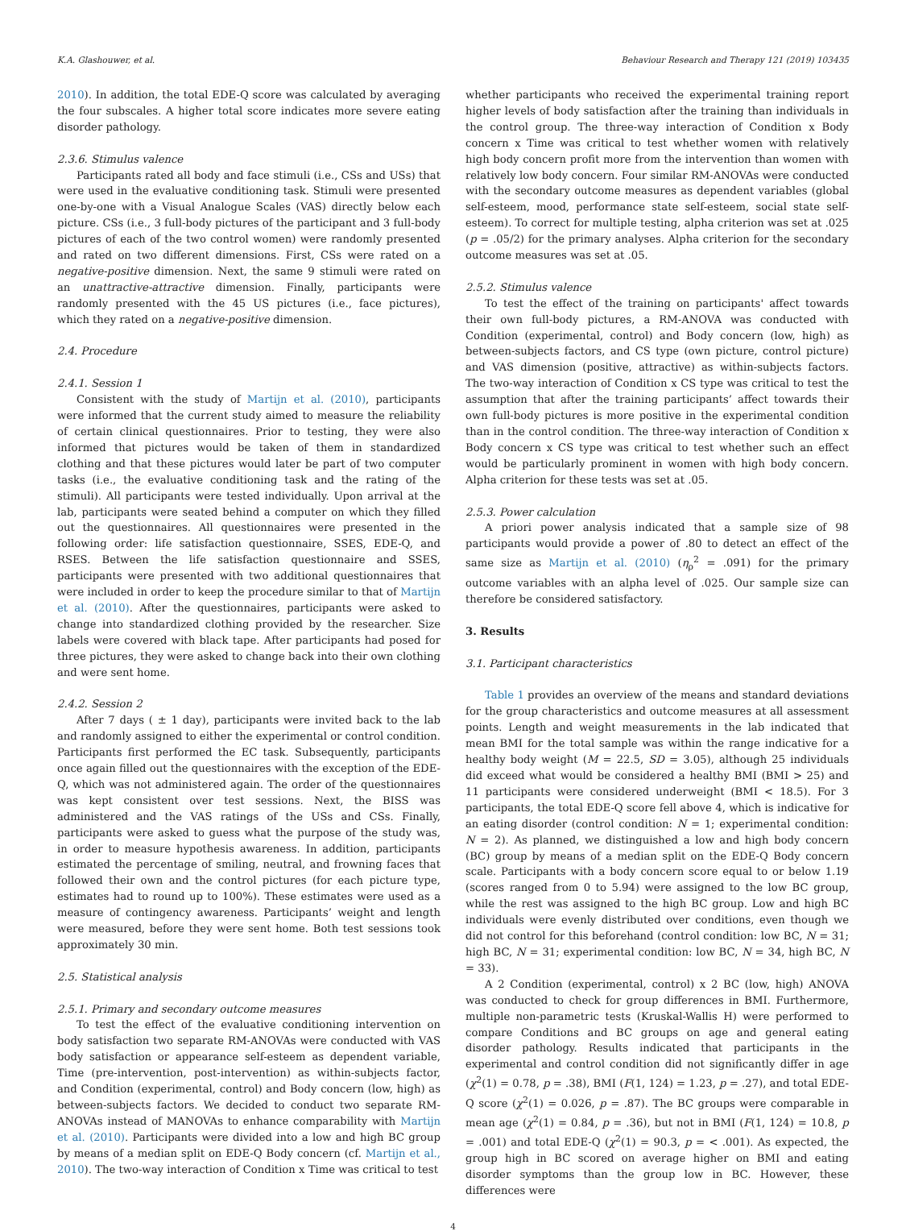K.A. Glashouwer, et al. Behaviour Research and Therapy 121 (2019) 103435
2010). In addition, the total EDE-Q score was calculated by averaging the four subscales. A higher total score indicates more severe eating disorder pathology.
2.3.6. Stimulus valence
Participants rated all body and face stimuli (i.e., CSs and USs) that were used in the evaluative conditioning task. Stimuli were presented one-by-one with a Visual Analogue Scales (VAS) directly below each picture. CSs (i.e., 3 full-body pictures of the participant and 3 full-body pictures of each of the two control women) were randomly presented and rated on two different dimensions. First, CSs were rated on a negative-positive dimension. Next, the same 9 stimuli were rated on an unattractive-attractive dimension. Finally, participants were randomly presented with the 45 US pictures (i.e., face pictures), which they rated on a negative-positive dimension.
2.4. Procedure
2.4.1. Session 1
Consistent with the study of Martijn et al. (2010), participants were informed that the current study aimed to measure the reliability of certain clinical questionnaires. Prior to testing, they were also informed that pictures would be taken of them in standardized clothing and that these pictures would later be part of two computer tasks (i.e., the evaluative conditioning task and the rating of the stimuli). All participants were tested individually. Upon arrival at the lab, participants were seated behind a computer on which they filled out the questionnaires. All questionnaires were presented in the following order: life satisfaction questionnaire, SSES, EDE-Q, and RSES. Between the life satisfaction questionnaire and SSES, participants were presented with two additional questionnaires that were included in order to keep the procedure similar to that of Martijn et al. (2010). After the questionnaires, participants were asked to change into standardized clothing provided by the researcher. Size labels were covered with black tape. After participants had posed for three pictures, they were asked to change back into their own clothing and were sent home.
2.4.2. Session 2
After 7 days ( ± 1 day), participants were invited back to the lab and randomly assigned to either the experimental or control condition. Participants first performed the EC task. Subsequently, participants once again filled out the questionnaires with the exception of the EDE-Q, which was not administered again. The order of the questionnaires was kept consistent over test sessions. Next, the BISS was administered and the VAS ratings of the USs and CSs. Finally, participants were asked to guess what the purpose of the study was, in order to measure hypothesis awareness. In addition, participants estimated the percentage of smiling, neutral, and frowning faces that followed their own and the control pictures (for each picture type, estimates had to round up to 100%). These estimates were used as a measure of contingency awareness. Participants’ weight and length were measured, before they were sent home. Both test sessions took approximately 30 min.
2.5. Statistical analysis
2.5.1. Primary and secondary outcome measures
To test the effect of the evaluative conditioning intervention on body satisfaction two separate RM-ANOVAs were conducted with VAS body satisfaction or appearance self-esteem as dependent variable, Time (pre-intervention, post-intervention) as within-subjects factor, and Condition (experimental, control) and Body concern (low, high) as between-subjects factors. We decided to conduct two separate RM-ANOVAs instead of MANOVAs to enhance comparability with Martijn et al. (2010). Participants were divided into a low and high BC group by means of a median split on EDE-Q Body concern (cf. Martijn et al., 2010). The two-way interaction of Condition x Time was critical to test
whether participants who received the experimental training report higher levels of body satisfaction after the training than individuals in the control group. The three-way interaction of Condition x Body concern x Time was critical to test whether women with relatively high body concern profit more from the intervention than women with relatively low body concern. Four similar RM-ANOVAs were conducted with the secondary outcome measures as dependent variables (global self-esteem, mood, performance state self-esteem, social state self-esteem). To correct for multiple testing, alpha criterion was set at .025 (p = .05/2) for the primary analyses. Alpha criterion for the secondary outcome measures was set at .05.
2.5.2. Stimulus valence
To test the effect of the training on participants' affect towards their own full-body pictures, a RM-ANOVA was conducted with Condition (experimental, control) and Body concern (low, high) as between-subjects factors, and CS type (own picture, control picture) and VAS dimension (positive, attractive) as within-subjects factors. The two-way interaction of Condition x CS type was critical to test the assumption that after the training participants’ affect towards their own full-body pictures is more positive in the experimental condition than in the control condition. The three-way interaction of Condition x Body concern x CS type was critical to test whether such an effect would be particularly prominent in women with high body concern. Alpha criterion for these tests was set at .05.
2.5.3. Power calculation
A priori power analysis indicated that a sample size of 98 participants would provide a power of .80 to detect an effect of the same size as Martijn et al. (2010) (η<sub>ρ</sub><sup>2</sup> = .091) for the primary outcome variables with an alpha level of .025. Our sample size can therefore be considered satisfactory.
3. Results
3.1. Participant characteristics
Table 1 provides an overview of the means and standard deviations for the group characteristics and outcome measures at all assessment points. Length and weight measurements in the lab indicated that mean BMI for the total sample was within the range indicative for a healthy body weight (M = 22.5, SD = 3.05), although 25 individuals did exceed what would be considered a healthy BMI (BMI > 25) and 11 participants were considered underweight (BMI < 18.5). For 3 participants, the total EDE-Q score fell above 4, which is indicative for an eating disorder (control condition: N = 1; experimental condition: N = 2). As planned, we distinguished a low and high body concern (BC) group by means of a median split on the EDE-Q Body concern scale. Participants with a body concern score equal to or below 1.19 (scores ranged from 0 to 5.94) were assigned to the low BC group, while the rest was assigned to the high BC group. Low and high BC individuals were evenly distributed over conditions, even though we did not control for this beforehand (control condition: low BC, N = 31; high BC, N = 31; experimental condition: low BC, N = 34, high BC, N = 33).
A 2 Condition (experimental, control) x 2 BC (low, high) ANOVA was conducted to check for group differences in BMI. Furthermore, multiple non-parametric tests (Kruskal-Wallis H) were performed to compare Conditions and BC groups on age and general eating disorder pathology. Results indicated that participants in the experimental and control condition did not significantly differ in age (χ<sup>2</sup>(1) = 0.78, p = .38), BMI (F(1, 124) = 1.23, p = .27), and total EDE-Q score (χ<sup>2</sup>(1) = 0.026, p = .87). The BC groups were comparable in mean age (χ<sup>2</sup>(1) = 0.84, p = .36), but not in BMI (F(1, 124) = 10.8, p = .001) and total EDE-Q (χ<sup>2</sup>(1) = 90.3, p = < .001). As expected, the group high in BC scored on average higher on BMI and eating disorder symptoms than the group low in BC. However, these differences were
4